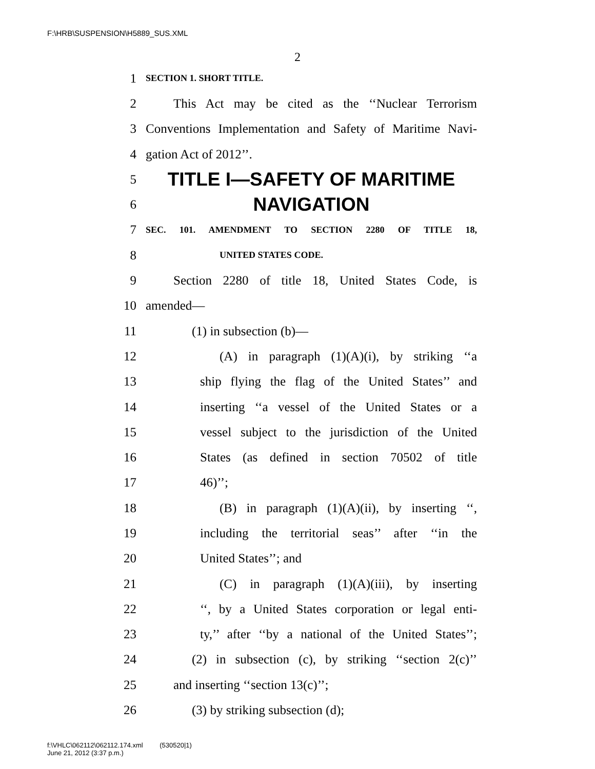F:\HRB\SUSPENSION\H5889_SUS.XML
2
1 SECTION 1. SHORT TITLE.
2 This Act may be cited as the ‘‘Nuclear Terrorism
3 Conventions Implementation and Safety of Maritime Navi-
4 gation Act of 2012’’.
5 TITLE I—SAFETY OF MARITIME
6 NAVIGATION
7 SEC. 101. AMENDMENT TO SECTION 2280 OF TITLE 18,
8 UNITED STATES CODE.
9 Section 2280 of title 18, United States Code, is
10 amended—
11 (1) in subsection (b)—
12 (A) in paragraph (1)(A)(i), by striking ‘‘a
13 ship flying the flag of the United States’’ and
14 inserting ‘‘a vessel of the United States or a
15 vessel subject to the jurisdiction of the United
16 States (as defined in section 70502 of title
17 46)’’;
18 (B) in paragraph (1)(A)(ii), by inserting ‘‘,
19 including the territorial seas’’ after ‘‘in the
20 United States’’; and
21 (C) in paragraph (1)(A)(iii), by inserting
22 ‘‘, by a United States corporation or legal enti-
23 ty,’’ after ‘‘by a national of the United States’’;
24 (2) in subsection (c), by striking ‘‘section 2(c)’’
25 and inserting ‘‘section 13(c)’’;
26 (3) by striking subsection (d);
f:\VHLC\062112\062112.174.xml (530520|1)
June 21, 2012 (3:37 p.m.)